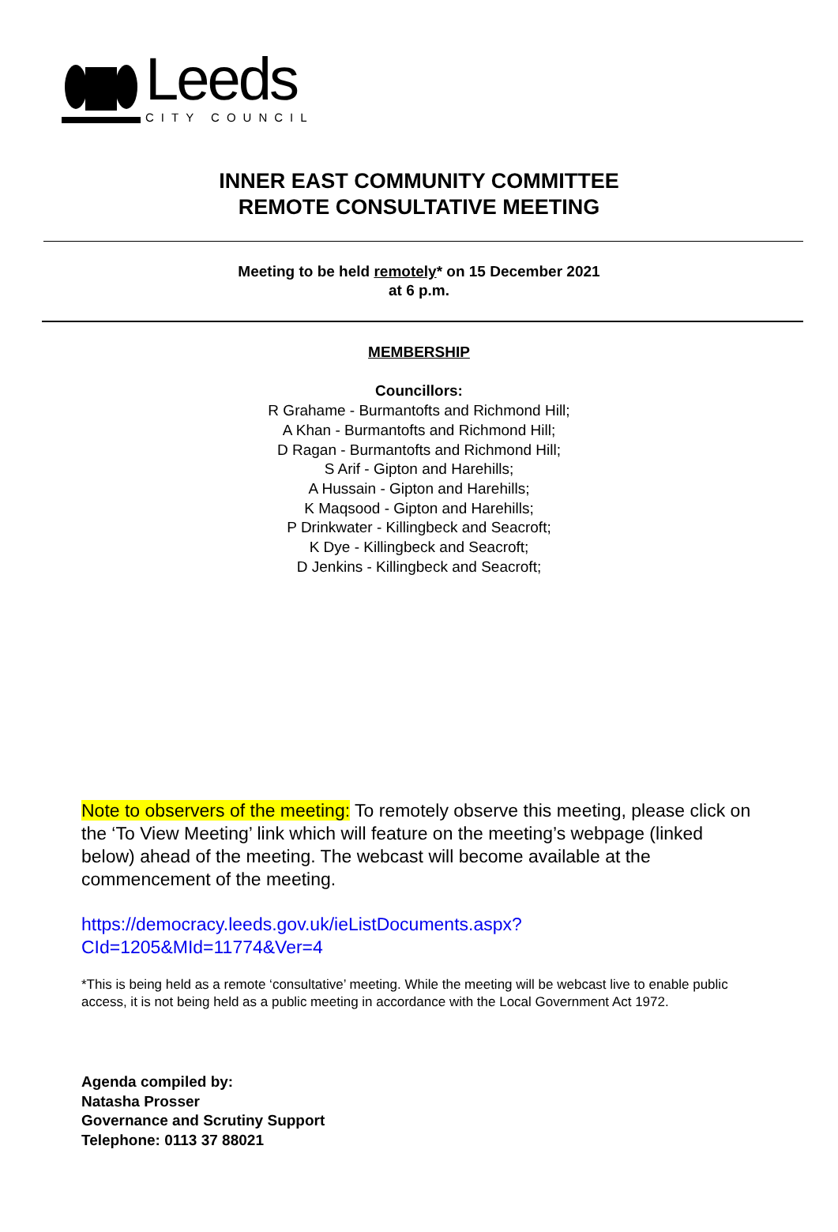Leeds
CITY COUNCIL
INNER EAST COMMUNITY COMMITTEE
REMOTE CONSULTATIVE MEETING
Meeting to be held remotely* on 15 December 2021
at 6 p.m.
MEMBERSHIP
Councillors:
R Grahame - Burmantofts and Richmond Hill;
A Khan - Burmantofts and Richmond Hill;
D Ragan - Burmantofts and Richmond Hill;
S Arif - Gipton and Harehills;
A Hussain - Gipton and Harehills;
K Maqsood - Gipton and Harehills;
P Drinkwater - Killingbeck and Seacroft;
K Dye - Killingbeck and Seacroft;
D Jenkins - Killingbeck and Seacroft;
Note to observers of the meeting: To remotely observe this meeting, please click on the ‘To View Meeting’ link which will feature on the meeting’s webpage (linked below) ahead of the meeting. The webcast will become available at the commencement of the meeting.
https://democracy.leeds.gov.uk/ieListDocuments.aspx?CId=1205&MId=11774&Ver=4
*This is being held as a remote ‘consultative’ meeting. While the meeting will be webcast live to enable public access, it is not being held as a public meeting in accordance with the Local Government Act 1972.
Agenda compiled by:
Natasha Prosser
Governance and Scrutiny Support
Telephone: 0113 37 88021